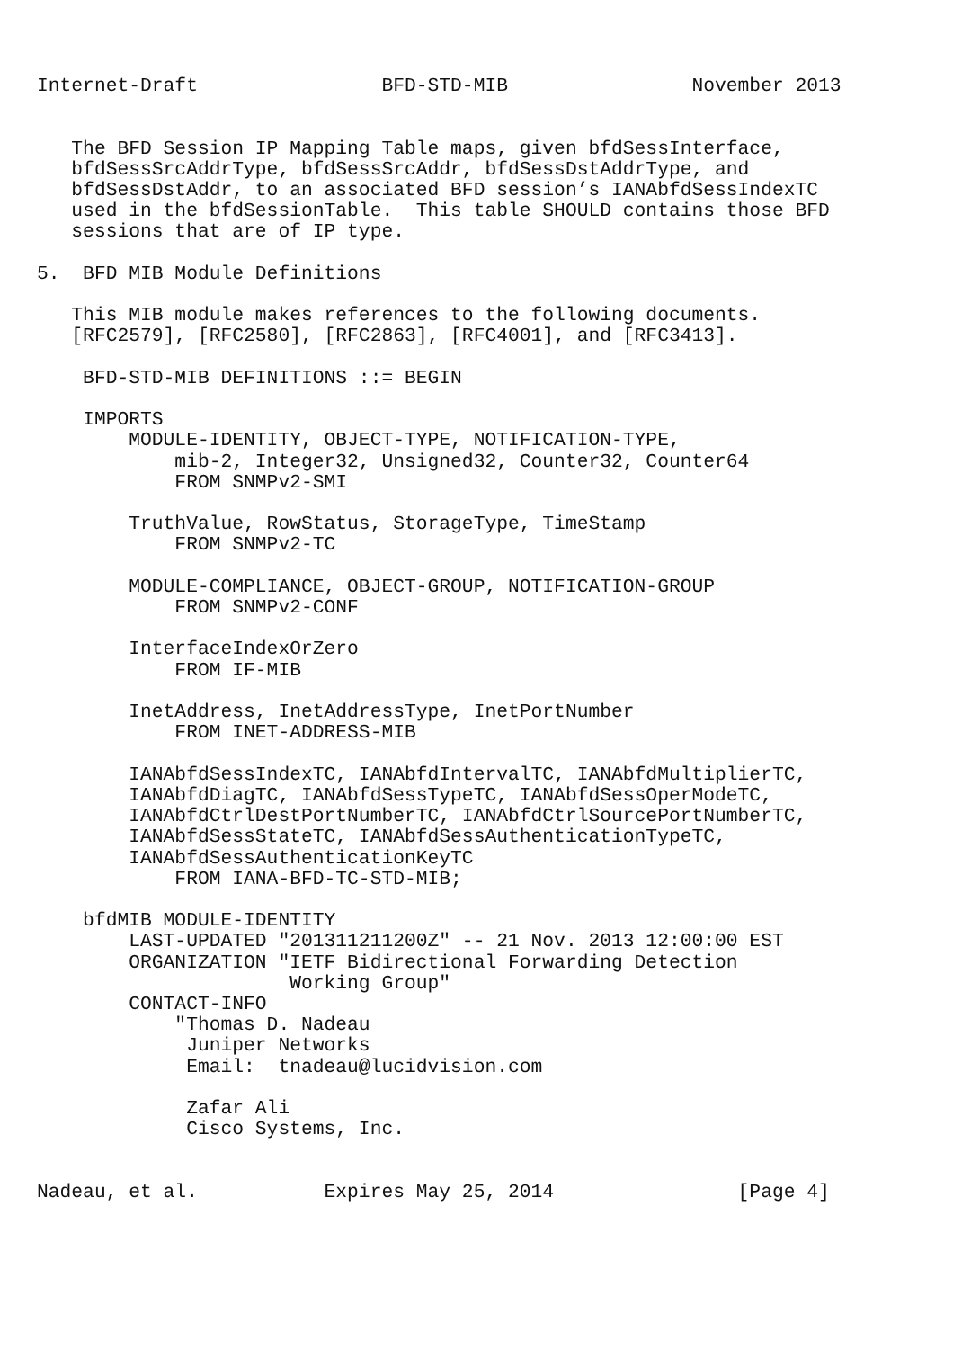Internet-Draft                BFD-STD-MIB                November 2013


   The BFD Session IP Mapping Table maps, given bfdSessInterface,
   bfdSessSrcAddrType, bfdSessSrcAddr, bfdSessDstAddrType, and
   bfdSessDstAddr, to an associated BFD session’s IANAbfdSessIndexTC
   used in the bfdSessionTable.  This table SHOULD contains those BFD
   sessions that are of IP type.

5.  BFD MIB Module Definitions

   This MIB module makes references to the following documents.
   [RFC2579], [RFC2580], [RFC2863], [RFC4001], and [RFC3413].

    BFD-STD-MIB DEFINITIONS ::= BEGIN

    IMPORTS
        MODULE-IDENTITY, OBJECT-TYPE, NOTIFICATION-TYPE,
            mib-2, Integer32, Unsigned32, Counter32, Counter64
            FROM SNMPv2-SMI

        TruthValue, RowStatus, StorageType, TimeStamp
            FROM SNMPv2-TC

        MODULE-COMPLIANCE, OBJECT-GROUP, NOTIFICATION-GROUP
            FROM SNMPv2-CONF

        InterfaceIndexOrZero
            FROM IF-MIB

        InetAddress, InetAddressType, InetPortNumber
            FROM INET-ADDRESS-MIB

        IANAbfdSessIndexTC, IANAbfdIntervalTC, IANAbfdMultiplierTC,
        IANAbfdDiagTC, IANAbfdSessTypeTC, IANAbfdSessOperModeTC,
        IANAbfdCtrlDestPortNumberTC, IANAbfdCtrlSourcePortNumberTC,
        IANAbfdSessStateTC, IANAbfdSessAuthenticationTypeTC,
        IANAbfdSessAuthenticationKeyTC
            FROM IANA-BFD-TC-STD-MIB;

    bfdMIB MODULE-IDENTITY
        LAST-UPDATED "201311211200Z" -- 21 Nov. 2013 12:00:00 EST
        ORGANIZATION "IETF Bidirectional Forwarding Detection
                      Working Group"
        CONTACT-INFO
            "Thomas D. Nadeau
             Juniper Networks
             Email:  tnadeau@lucidvision.com

             Zafar Ali
             Cisco Systems, Inc.


Nadeau, et al.           Expires May 25, 2014                [Page 4]